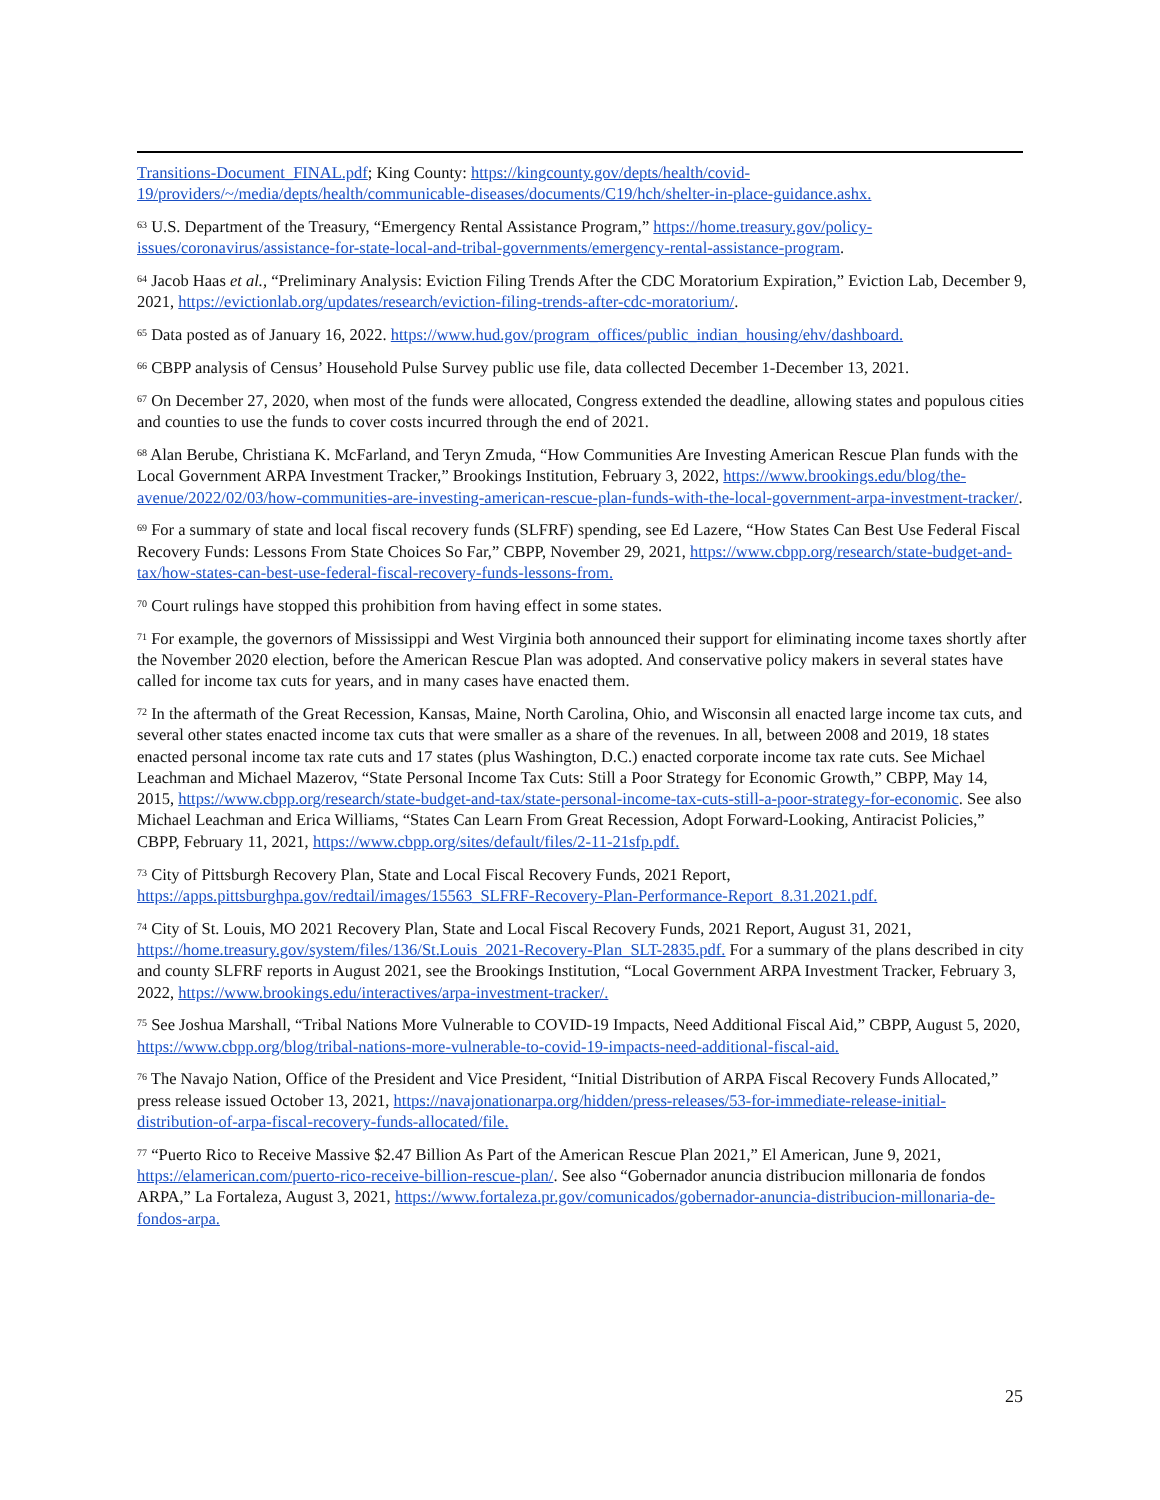Transitions-Document_FINAL.pdf; King County: https://kingcounty.gov/depts/health/covid-19/providers/~/media/depts/health/communicable-diseases/documents/C19/hch/shelter-in-place-guidance.ashx.
<sup>63</sup> U.S. Department of the Treasury, “Emergency Rental Assistance Program,” https://home.treasury.gov/policy-issues/coronavirus/assistance-for-state-local-and-tribal-governments/emergency-rental-assistance-program.
<sup>64</sup> Jacob Haas et al., “Preliminary Analysis: Eviction Filing Trends After the CDC Moratorium Expiration,” Eviction Lab, December 9, 2021, https://evictionlab.org/updates/research/eviction-filing-trends-after-cdc-moratorium/.
<sup>65</sup> Data posted as of January 16, 2022. https://www.hud.gov/program_offices/public_indian_housing/ehv/dashboard.
<sup>66</sup> CBPP analysis of Census’ Household Pulse Survey public use file, data collected December 1-December 13, 2021.
<sup>67</sup> On December 27, 2020, when most of the funds were allocated, Congress extended the deadline, allowing states and populous cities and counties to use the funds to cover costs incurred through the end of 2021.
<sup>68</sup> Alan Berube, Christiana K. McFarland, and Teryn Zmuda, “How Communities Are Investing American Rescue Plan funds with the Local Government ARPA Investment Tracker,” Brookings Institution, February 3, 2022, https://www.brookings.edu/blog/the-avenue/2022/02/03/how-communities-are-investing-american-rescue-plan-funds-with-the-local-government-arpa-investment-tracker/.
<sup>69</sup> For a summary of state and local fiscal recovery funds (SLFRF) spending, see Ed Lazere, “How States Can Best Use Federal Fiscal Recovery Funds: Lessons From State Choices So Far,” CBPP, November 29, 2021, https://www.cbpp.org/research/state-budget-and-tax/how-states-can-best-use-federal-fiscal-recovery-funds-lessons-from.
<sup>70</sup> Court rulings have stopped this prohibition from having effect in some states.
<sup>71</sup> For example, the governors of Mississippi and West Virginia both announced their support for eliminating income taxes shortly after the November 2020 election, before the American Rescue Plan was adopted. And conservative policy makers in several states have called for income tax cuts for years, and in many cases have enacted them.
<sup>72</sup> In the aftermath of the Great Recession, Kansas, Maine, North Carolina, Ohio, and Wisconsin all enacted large income tax cuts, and several other states enacted income tax cuts that were smaller as a share of the revenues. In all, between 2008 and 2019, 18 states enacted personal income tax rate cuts and 17 states (plus Washington, D.C.) enacted corporate income tax rate cuts. See Michael Leachman and Michael Mazerov, “State Personal Income Tax Cuts: Still a Poor Strategy for Economic Growth,” CBPP, May 14, 2015, https://www.cbpp.org/research/state-budget-and-tax/state-personal-income-tax-cuts-still-a-poor-strategy-for-economic. See also Michael Leachman and Erica Williams, “States Can Learn From Great Recession, Adopt Forward-Looking, Antiracist Policies,” CBPP, February 11, 2021, https://www.cbpp.org/sites/default/files/2-11-21sfp.pdf.
<sup>73</sup> City of Pittsburgh Recovery Plan, State and Local Fiscal Recovery Funds, 2021 Report, https://apps.pittsburghpa.gov/redtail/images/15563_SLFRF-Recovery-Plan-Performance-Report_8.31.2021.pdf.
<sup>74</sup> City of St. Louis, MO 2021 Recovery Plan, State and Local Fiscal Recovery Funds, 2021 Report, August 31, 2021, https://home.treasury.gov/system/files/136/St.Louis_2021-Recovery-Plan_SLT-2835.pdf. For a summary of the plans described in city and county SLFRF reports in August 2021, see the Brookings Institution, “Local Government ARPA Investment Tracker, February 3, 2022, https://www.brookings.edu/interactives/arpa-investment-tracker/.
<sup>75</sup> See Joshua Marshall, “Tribal Nations More Vulnerable to COVID-19 Impacts, Need Additional Fiscal Aid,” CBPP, August 5, 2020, https://www.cbpp.org/blog/tribal-nations-more-vulnerable-to-covid-19-impacts-need-additional-fiscal-aid.
<sup>76</sup> The Navajo Nation, Office of the President and Vice President, “Initial Distribution of ARPA Fiscal Recovery Funds Allocated,” press release issued October 13, 2021, https://navajonationarpa.org/hidden/press-releases/53-for-immediate-release-initial-distribution-of-arpa-fiscal-recovery-funds-allocated/file.
<sup>77</sup> “Puerto Rico to Receive Massive $2.47 Billion As Part of the American Rescue Plan 2021,” El American, June 9, 2021, https://elamerican.com/puerto-rico-receive-billion-rescue-plan/. See also “Gobernador anuncia distribucion millonaria de fondos ARPA,” La Fortaleza, August 3, 2021, https://www.fortaleza.pr.gov/comunicados/gobernador-anuncia-distribucion-millonaria-de-fondos-arpa.
25